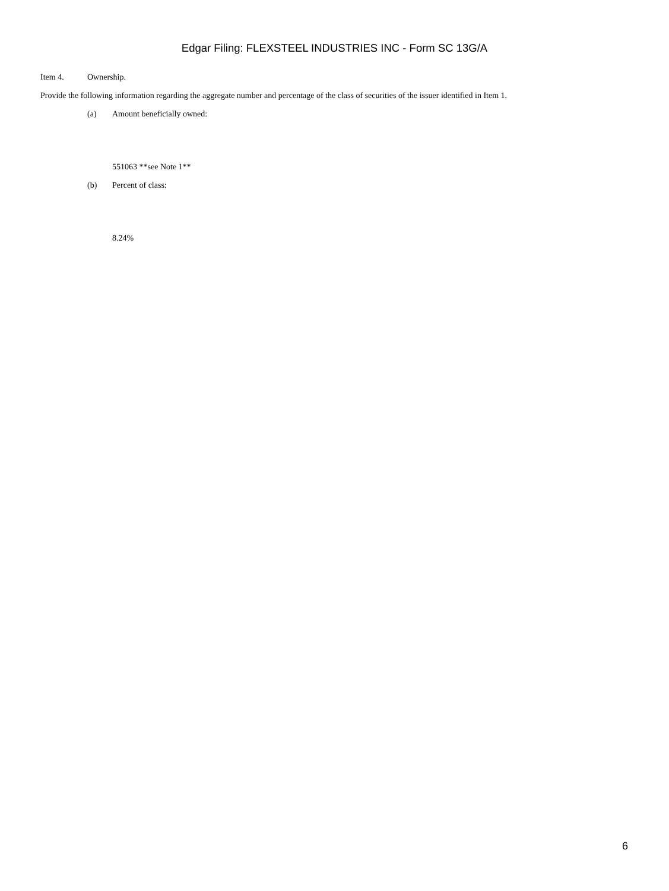Edgar Filing: FLEXSTEEL INDUSTRIES INC - Form SC 13G/A
Item 4. Ownership.
Provide the following information regarding the aggregate number and percentage of the class of securities of the issuer identified in Item 1.
(a) Amount beneficially owned:
551063 **see Note 1**
(b) Percent of class:
8.24%
6